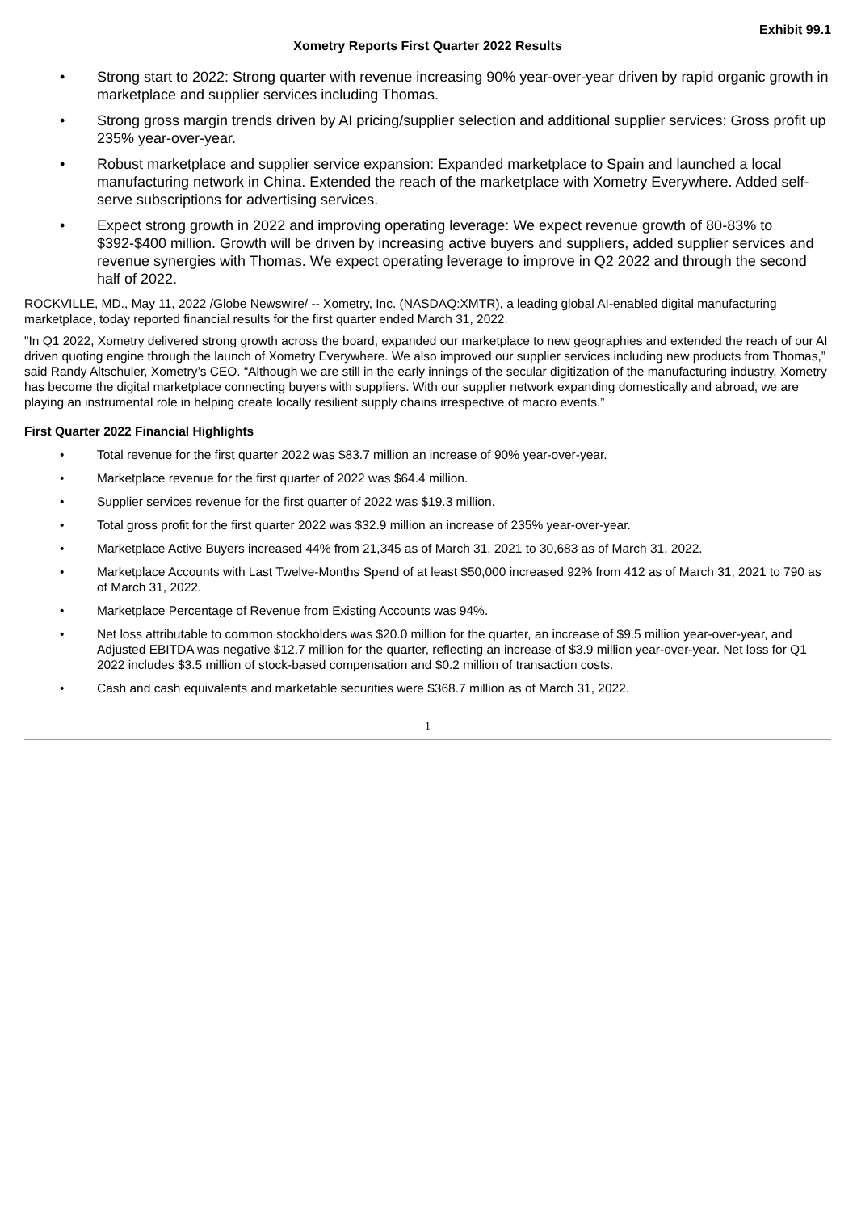Exhibit 99.1
Xometry Reports First Quarter 2022 Results
• Strong start to 2022: Strong quarter with revenue increasing 90% year-over-year driven by rapid organic growth in marketplace and supplier services including Thomas.
• Strong gross margin trends driven by AI pricing/supplier selection and additional supplier services: Gross profit up 235% year-over-year.
• Robust marketplace and supplier service expansion: Expanded marketplace to Spain and launched a local manufacturing network in China. Extended the reach of the marketplace with Xometry Everywhere. Added self-serve subscriptions for advertising services.
• Expect strong growth in 2022 and improving operating leverage: We expect revenue growth of 80-83% to $392-$400 million. Growth will be driven by increasing active buyers and suppliers, added supplier services and revenue synergies with Thomas. We expect operating leverage to improve in Q2 2022 and through the second half of 2022.
ROCKVILLE, MD., May 11, 2022 /Globe Newswire/ -- Xometry, Inc. (NASDAQ:XMTR), a leading global AI-enabled digital manufacturing marketplace, today reported financial results for the first quarter ended March 31, 2022.
"In Q1 2022, Xometry delivered strong growth across the board, expanded our marketplace to new geographies and extended the reach of our AI driven quoting engine through the launch of Xometry Everywhere. We also improved our supplier services including new products from Thomas,” said Randy Altschuler, Xometry’s CEO. “Although we are still in the early innings of the secular digitization of the manufacturing industry, Xometry has become the digital marketplace connecting buyers with suppliers. With our supplier network expanding domestically and abroad, we are playing an instrumental role in helping create locally resilient supply chains irrespective of macro events.”
First Quarter 2022 Financial Highlights
• Total revenue for the first quarter 2022 was $83.7 million an increase of 90% year-over-year.
• Marketplace revenue for the first quarter of 2022 was $64.4 million.
• Supplier services revenue for the first quarter of 2022 was $19.3 million.
• Total gross profit for the first quarter 2022 was $32.9 million an increase of 235% year-over-year.
• Marketplace Active Buyers increased 44% from 21,345 as of March 31, 2021 to 30,683 as of March 31, 2022.
• Marketplace Accounts with Last Twelve-Months Spend of at least $50,000 increased 92% from 412 as of March 31, 2021 to 790 as of March 31, 2022.
• Marketplace Percentage of Revenue from Existing Accounts was 94%.
• Net loss attributable to common stockholders was $20.0 million for the quarter, an increase of $9.5 million year-over-year, and Adjusted EBITDA was negative $12.7 million for the quarter, reflecting an increase of $3.9 million year-over-year. Net loss for Q1 2022 includes $3.5 million of stock-based compensation and $0.2 million of transaction costs.
• Cash and cash equivalents and marketable securities were $368.7 million as of March 31, 2022.
1